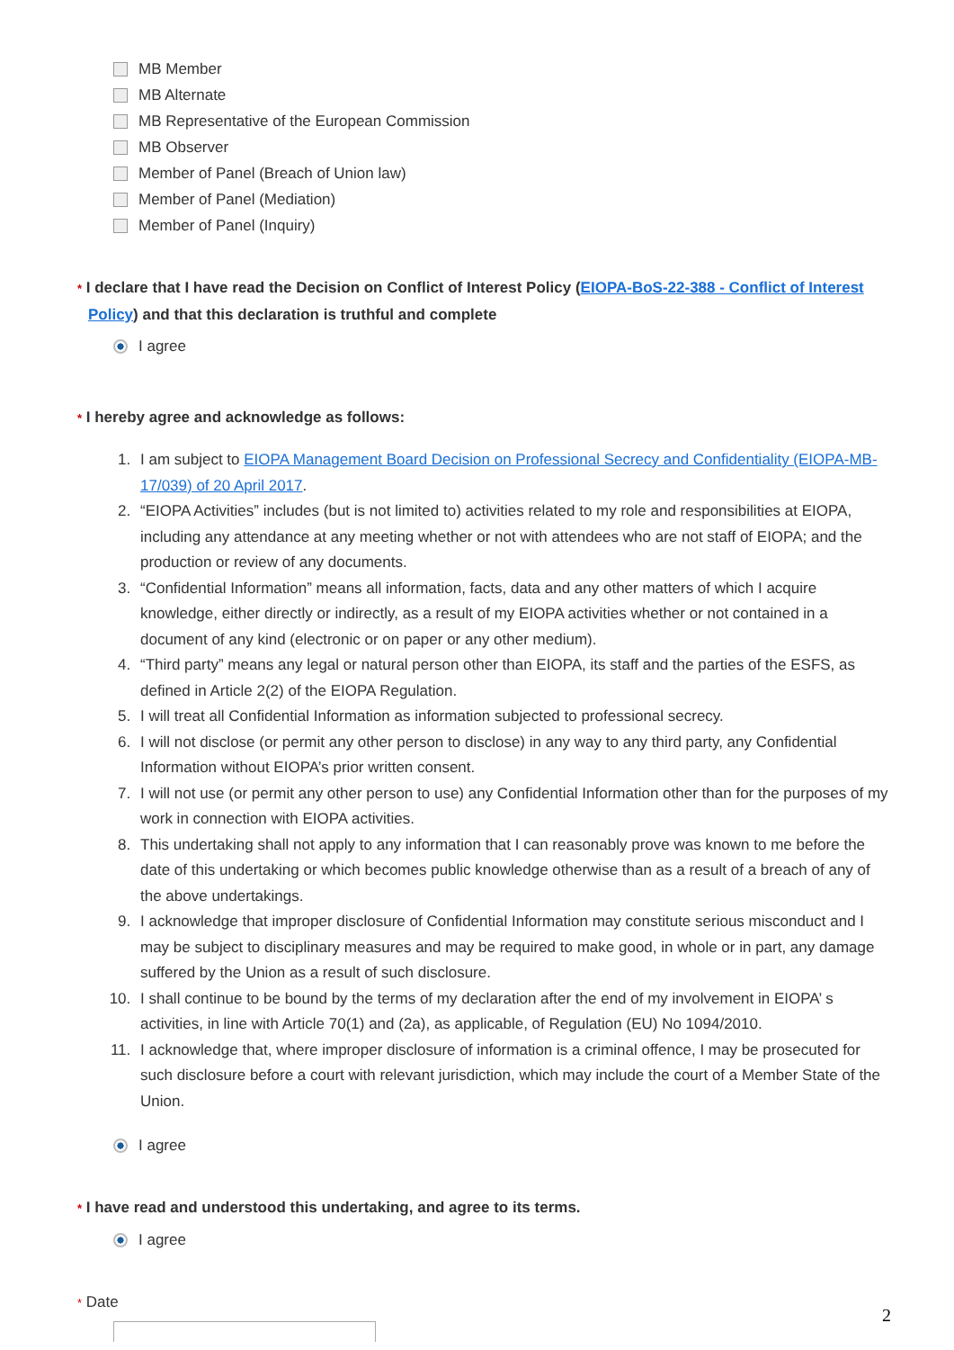MB Member
MB Alternate
MB Representative of the European Commission
MB Observer
Member of Panel (Breach of Union law)
Member of Panel (Mediation)
Member of Panel (Inquiry)
* I declare that I have read the Decision on Conflict of Interest Policy (EIOPA-BoS-22-388 - Conflict of Interest Policy) and that this declaration is truthful and complete
I agree
* I hereby agree and acknowledge as follows:
1. I am subject to EIOPA Management Board Decision on Professional Secrecy and Confidentiality (EIOPA-MB-17/039) of 20 April 2017.
2. “EIOPA Activities” includes (but is not limited to) activities related to my role and responsibilities at EIOPA, including any attendance at any meeting whether or not with attendees who are not staff of EIOPA; and the production or review of any documents.
3. “Confidential Information” means all information, facts, data and any other matters of which I acquire knowledge, either directly or indirectly, as a result of my EIOPA activities whether or not contained in a document of any kind (electronic or on paper or any other medium).
4. “Third party” means any legal or natural person other than EIOPA, its staff and the parties of the ESFS, as defined in Article 2(2) of the EIOPA Regulation.
5. I will treat all Confidential Information as information subjected to professional secrecy.
6. I will not disclose (or permit any other person to disclose) in any way to any third party, any Confidential Information without EIOPA’s prior written consent.
7. I will not use (or permit any other person to use) any Confidential Information other than for the purposes of my work in connection with EIOPA activities.
8. This undertaking shall not apply to any information that I can reasonably prove was known to me before the date of this undertaking or which becomes public knowledge otherwise than as a result of a breach of any of the above undertakings.
9. I acknowledge that improper disclosure of Confidential Information may constitute serious misconduct and I may be subject to disciplinary measures and may be required to make good, in whole or in part, any damage suffered by the Union as a result of such disclosure.
10. I shall continue to be bound by the terms of my declaration after the end of my involvement in EIOPA’ s activities, in line with Article 70(1) and (2a), as applicable, of Regulation (EU) No 1094/2010.
11. I acknowledge that, where improper disclosure of information is a criminal offence, I may be prosecuted for such disclosure before a court with relevant jurisdiction, which may include the court of a Member State of the Union.
I agree
* I have read and understood this undertaking, and agree to its terms.
I agree
* Date
2